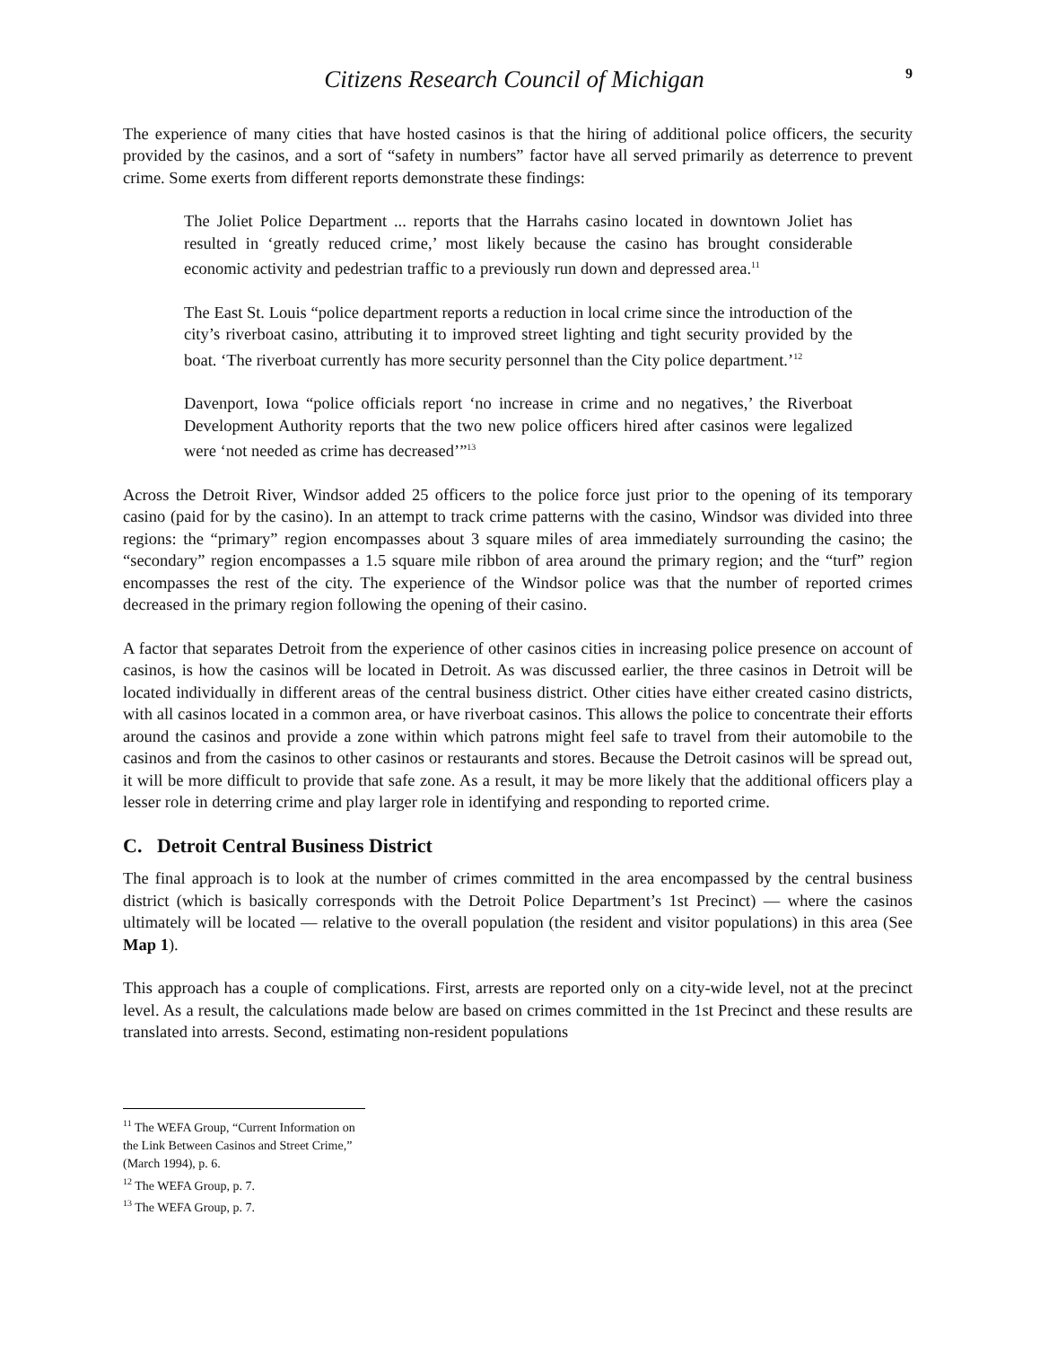Citizens Research Council of Michigan 9
The experience of many cities that have hosted casinos is that the hiring of additional police officers, the security provided by the casinos, and a sort of “safety in numbers” factor have all served primarily as deterrence to prevent crime. Some exerts from different reports demonstrate these findings:
The Joliet Police Department ... reports that the Harrahs casino located in downtown Joliet has resulted in ‘greatly reduced crime,’ most likely because the casino has brought considerable economic activity and pedestrian traffic to a previously run down and depressed area.<sup>11</sup>
The East St. Louis “police department reports a reduction in local crime since the introduction of the city’s riverboat casino, attributing it to improved street lighting and tight security provided by the boat. ‘The riverboat currently has more security personnel than the City police department.’<sup>12</sup>
Davenport, Iowa “police officials report ‘no increase in crime and no negatives,’ the Riverboat Development Authority reports that the two new police officers hired after casinos were legalized were ‘not needed as crime has decreased’”<sup>13</sup>
Across the Detroit River, Windsor added 25 officers to the police force just prior to the opening of its temporary casino (paid for by the casino). In an attempt to track crime patterns with the casino, Windsor was divided into three regions: the “primary” region encompasses about 3 square miles of area immediately surrounding the casino; the “secondary” region encompasses a 1.5 square mile ribbon of area around the primary region; and the “turf” region encompasses the rest of the city. The experience of the Windsor police was that the number of reported crimes decreased in the primary region following the opening of their casino.
A factor that separates Detroit from the experience of other casinos cities in increasing police presence on account of casinos, is how the casinos will be located in Detroit. As was discussed earlier, the three casinos in Detroit will be located individually in different areas of the central business district. Other cities have either created casino districts, with all casinos located in a common area, or have riverboat casinos. This allows the police to concentrate their efforts around the casinos and provide a zone within which patrons might feel safe to travel from their automobile to the casinos and from the casinos to other casinos or restaurants and stores. Because the Detroit casinos will be spread out, it will be more difficult to provide that safe zone. As a result, it may be more likely that the additional officers play a lesser role in deterring crime and play larger role in identifying and responding to reported crime.
C. Detroit Central Business District
The final approach is to look at the number of crimes committed in the area encompassed by the central business district (which is basically corresponds with the Detroit Police Department’s 1st Precinct) — where the casinos ultimately will be located — relative to the overall population (the resident and visitor populations) in this area (See Map 1).
This approach has a couple of complications. First, arrests are reported only on a city-wide level, not at the precinct level. As a result, the calculations made below are based on crimes committed in the 1st Precinct and these results are translated into arrests. Second, estimating non-resident populations
<sup>11</sup> The WEFA Group, “Current Information on the Link Between Casinos and Street Crime,” (March 1994), p. 6.
<sup>12</sup> The WEFA Group, p. 7.
<sup>13</sup> The WEFA Group, p. 7.